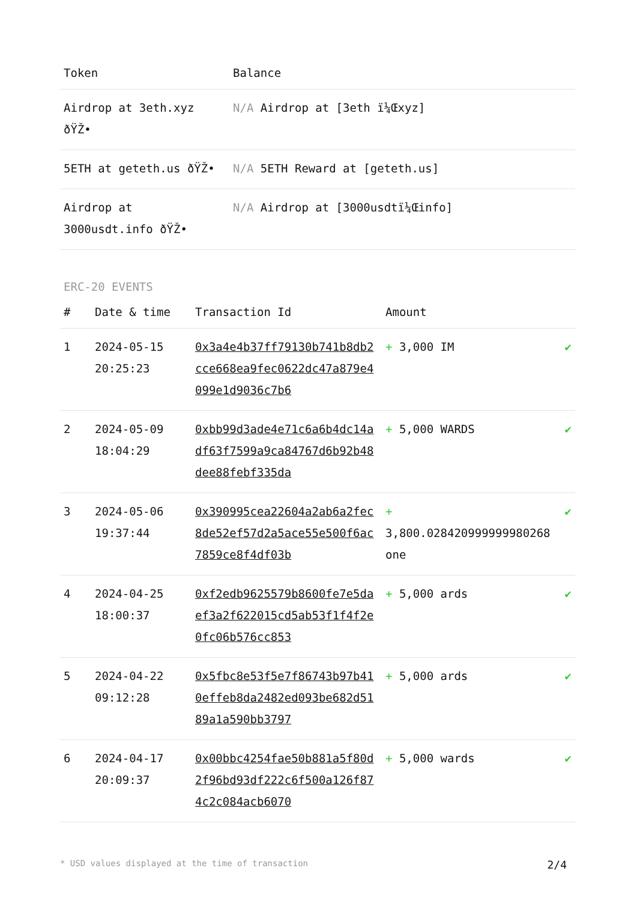| Token | Balance |
| --- | --- |
| Airdrop at 3eth.xyz ðŸŽ• | N/A Airdrop at [3eth ï¼Œxyz] |
| 5ETH at geteth.us ðŸŽ• | N/A 5ETH Reward at [geteth.us] |
| Airdrop at 3000usdt.info ðŸŽ• | N/A Airdrop at [3000usdtï¼Œinfo] |
ERC-20 EVENTS
| # | Date & time | Transaction Id | Amount | |
| --- | --- | --- | --- | --- |
| 1 | 2024-05-15 20:25:23 | 0x3a4e4b37ff79130b741b8db2cce668ea9fec0622dc47a879e4099e1d9036c7b6 | + 3,000 IM | ✔ |
| 2 | 2024-05-09 18:04:29 | 0xbb99d3ade4e71c6a6b4dc14adf63f7599a9ca84767d6b92b48dee88febf335da | + 5,000 WARDS | ✔ |
| 3 | 2024-05-06 19:37:44 | 0x390995cea22604a2ab6a2fec8de52ef57d2a5ace55e500f6ac7859ce8f4df03b | + 3,800.028420999999980268 one | ✔ |
| 4 | 2024-04-25 18:00:37 | 0xf2edb9625579b8600fe7e5daef3a2f622015cd5ab53f1f4f2e0fc06b576cc853 | + 5,000 ards | ✔ |
| 5 | 2024-04-22 09:12:28 | 0x5fbc8e53f5e7f86743b97b410effeb8da2482ed093be682d5189a1a590bb3797 | + 5,000 ards | ✔ |
| 6 | 2024-04-17 20:09:37 | 0x00bbc4254fae50b881a5f80d2f96bd93df222c6f500a126f874c2c084acb6070 | + 5,000 wards | ✔ |
* USD values displayed at the time of transaction 2/4